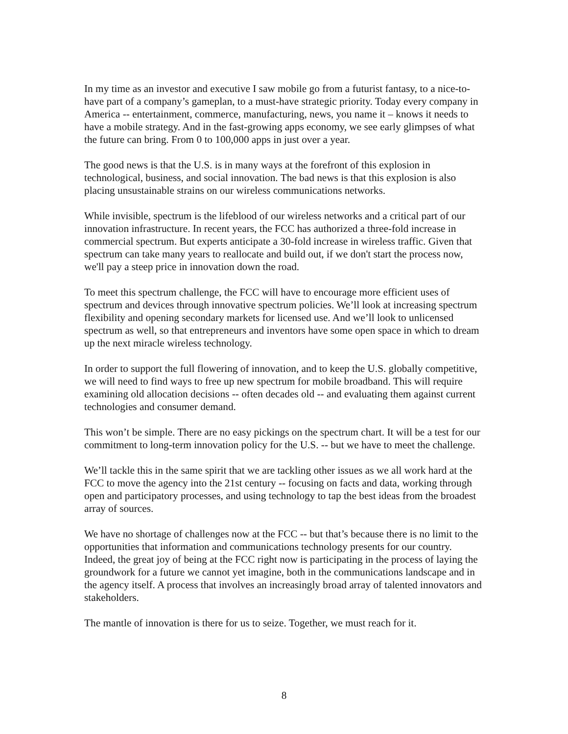In my time as an investor and executive I saw mobile go from a futurist fantasy, to a nice-to-have part of a company’s gameplan, to a must-have strategic priority. Today every company in America -- entertainment, commerce, manufacturing, news, you name it – knows it needs to have a mobile strategy. And in the fast-growing apps economy, we see early glimpses of what the future can bring. From 0 to 100,000 apps in just over a year.
The good news is that the U.S. is in many ways at the forefront of this explosion in technological, business, and social innovation. The bad news is that this explosion is also placing unsustainable strains on our wireless communications networks.
While invisible, spectrum is the lifeblood of our wireless networks and a critical part of our innovation infrastructure. In recent years, the FCC has authorized a three-fold increase in commercial spectrum. But experts anticipate a 30-fold increase in wireless traffic. Given that spectrum can take many years to reallocate and build out, if we don't start the process now, we'll pay a steep price in innovation down the road.
To meet this spectrum challenge, the FCC will have to encourage more efficient uses of spectrum and devices through innovative spectrum policies. We’ll look at increasing spectrum flexibility and opening secondary markets for licensed use. And we’ll look to unlicensed spectrum as well, so that entrepreneurs and inventors have some open space in which to dream up the next miracle wireless technology.
In order to support the full flowering of innovation, and to keep the U.S. globally competitive, we will need to find ways to free up new spectrum for mobile broadband. This will require examining old allocation decisions -- often decades old -- and evaluating them against current technologies and consumer demand.
This won’t be simple. There are no easy pickings on the spectrum chart. It will be a test for our commitment to long-term innovation policy for the U.S. -- but we have to meet the challenge.
We’ll tackle this in the same spirit that we are tackling other issues as we all work hard at the FCC to move the agency into the 21st century -- focusing on facts and data, working through open and participatory processes, and using technology to tap the best ideas from the broadest array of sources.
We have no shortage of challenges now at the FCC -- but that’s because there is no limit to the opportunities that information and communications technology presents for our country. Indeed, the great joy of being at the FCC right now is participating in the process of laying the groundwork for a future we cannot yet imagine, both in the communications landscape and in the agency itself. A process that involves an increasingly broad array of talented innovators and stakeholders.
The mantle of innovation is there for us to seize. Together, we must reach for it.
8